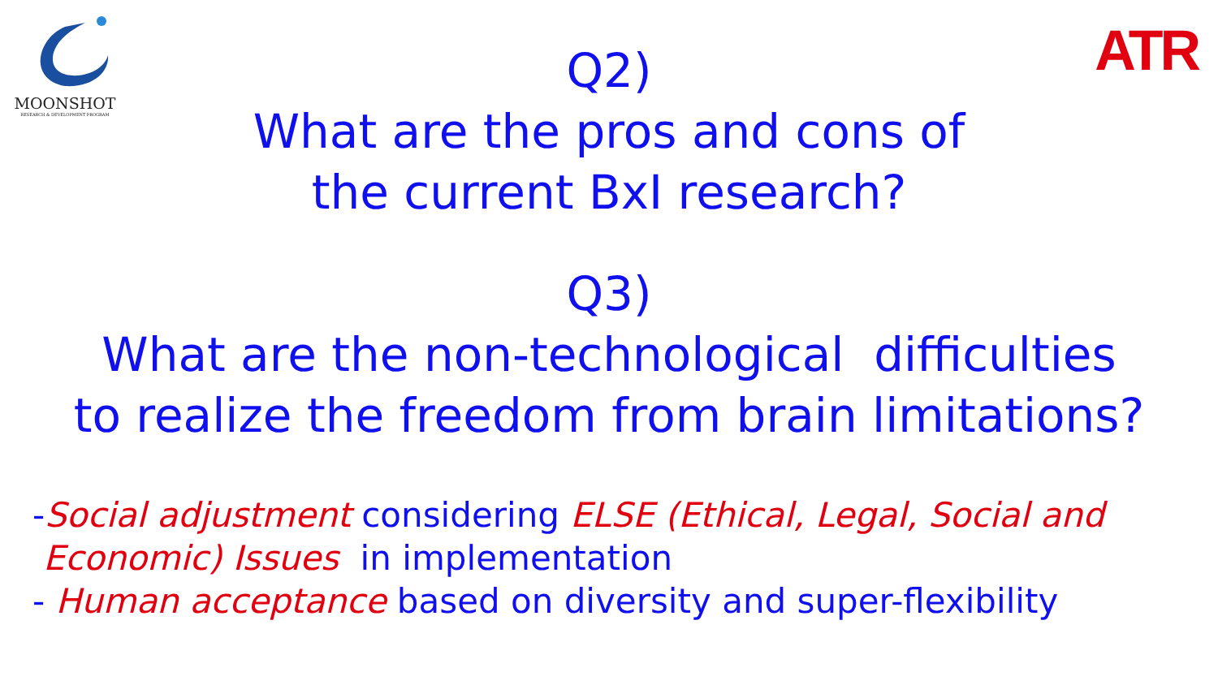MOONSHOT
RESEARCH & DEVELOPMENT PROGRAM
ATR
Q2)
What are the pros and cons of
the current BxI research?
Q3)
What are the non-technological difficulties
to realize the freedom from brain limitations?
-Social adjustment considering ELSE (Ethical, Legal, Social and
Economic) Issues in implementation
- Human acceptance based on diversity and super-flexibility